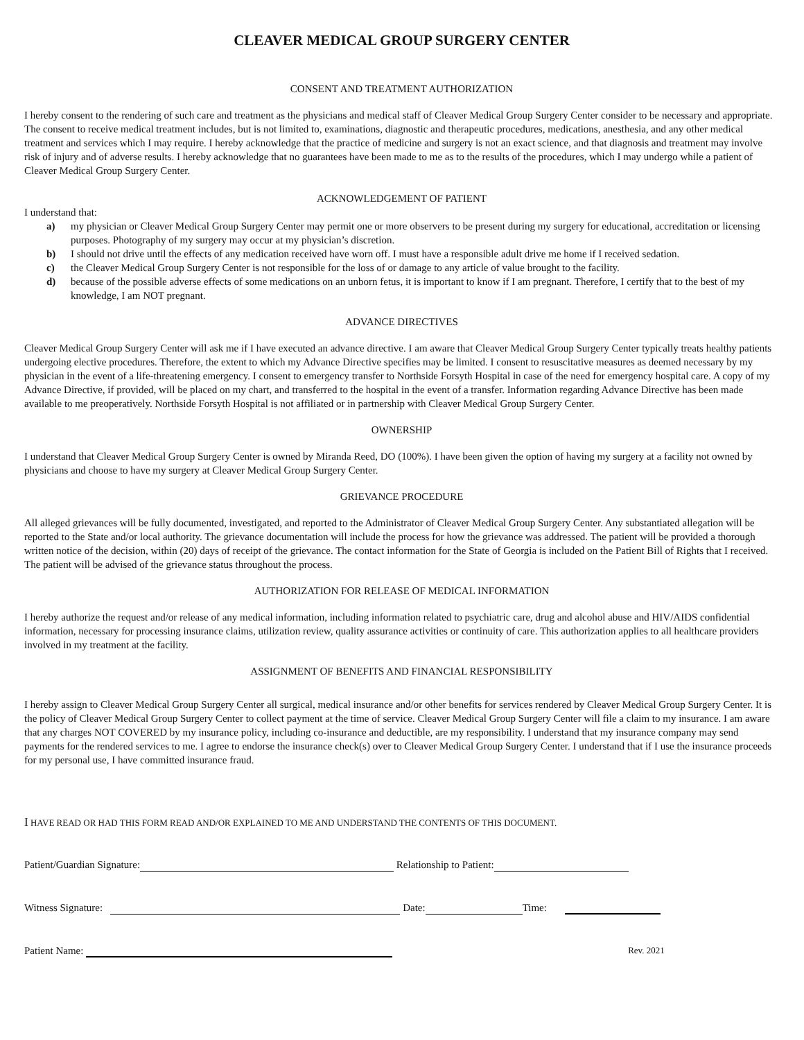CLEAVER MEDICAL GROUP SURGERY CENTER
CONSENT AND TREATMENT AUTHORIZATION
I hereby consent to the rendering of such care and treatment as the physicians and medical staff of Cleaver Medical Group Surgery Center consider to be necessary and appropriate. The consent to receive medical treatment includes, but is not limited to, examinations, diagnostic and therapeutic procedures, medications, anesthesia, and any other medical treatment and services which I may require. I hereby acknowledge that the practice of medicine and surgery is not an exact science, and that diagnosis and treatment may involve risk of injury and of adverse results. I hereby acknowledge that no guarantees have been made to me as to the results of the procedures, which I may undergo while a patient of Cleaver Medical Group Surgery Center.
ACKNOWLEDGEMENT OF PATIENT
I understand that:
a) my physician or Cleaver Medical Group Surgery Center may permit one or more observers to be present during my surgery for educational, accreditation or licensing purposes. Photography of my surgery may occur at my physician’s discretion.
b) I should not drive until the effects of any medication received have worn off. I must have a responsible adult drive me home if I received sedation.
c) the Cleaver Medical Group Surgery Center is not responsible for the loss of or damage to any article of value brought to the facility.
d) because of the possible adverse effects of some medications on an unborn fetus, it is important to know if I am pregnant. Therefore, I certify that to the best of my knowledge, I am NOT pregnant.
ADVANCE DIRECTIVES
Cleaver Medical Group Surgery Center will ask me if I have executed an advance directive. I am aware that Cleaver Medical Group Surgery Center typically treats healthy patients undergoing elective procedures. Therefore, the extent to which my Advance Directive specifies may be limited. I consent to resuscitative measures as deemed necessary by my physician in the event of a life-threatening emergency. I consent to emergency transfer to Northside Forsyth Hospital in case of the need for emergency hospital care. A copy of my Advance Directive, if provided, will be placed on my chart, and transferred to the hospital in the event of a transfer. Information regarding Advance Directive has been made available to me preoperatively. Northside Forsyth Hospital is not affiliated or in partnership with Cleaver Medical Group Surgery Center.
OWNERSHIP
I understand that Cleaver Medical Group Surgery Center is owned by Miranda Reed, DO (100%). I have been given the option of having my surgery at a facility not owned by physicians and choose to have my surgery at Cleaver Medical Group Surgery Center.
GRIEVANCE PROCEDURE
All alleged grievances will be fully documented, investigated, and reported to the Administrator of Cleaver Medical Group Surgery Center. Any substantiated allegation will be reported to the State and/or local authority. The grievance documentation will include the process for how the grievance was addressed. The patient will be provided a thorough written notice of the decision, within (20) days of receipt of the grievance. The contact information for the State of Georgia is included on the Patient Bill of Rights that I received. The patient will be advised of the grievance status throughout the process.
AUTHORIZATION FOR RELEASE OF MEDICAL INFORMATION
I hereby authorize the request and/or release of any medical information, including information related to psychiatric care, drug and alcohol abuse and HIV/AIDS confidential information, necessary for processing insurance claims, utilization review, quality assurance activities or continuity of care. This authorization applies to all healthcare providers involved in my treatment at the facility.
ASSIGNMENT OF BENEFITS AND FINANCIAL RESPONSIBILITY
I hereby assign to Cleaver Medical Group Surgery Center all surgical, medical insurance and/or other benefits for services rendered by Cleaver Medical Group Surgery Center. It is the policy of Cleaver Medical Group Surgery Center to collect payment at the time of service. Cleaver Medical Group Surgery Center will file a claim to my insurance. I am aware that any charges NOT COVERED by my insurance policy, including co-insurance and deductible, are my responsibility. I understand that my insurance company may send payments for the rendered services to me. I agree to endorse the insurance check(s) over to Cleaver Medical Group Surgery Center. I understand that if I use the insurance proceeds for my personal use, I have committed insurance fraud.
I HAVE READ OR HAD THIS FORM READ AND/OR EXPLAINED TO ME AND UNDERSTAND THE CONTENTS OF THIS DOCUMENT.
Patient/Guardian Signature: Relationship to Patient:
Witness Signature: Date: Time:
Patient Name: Rev. 2021